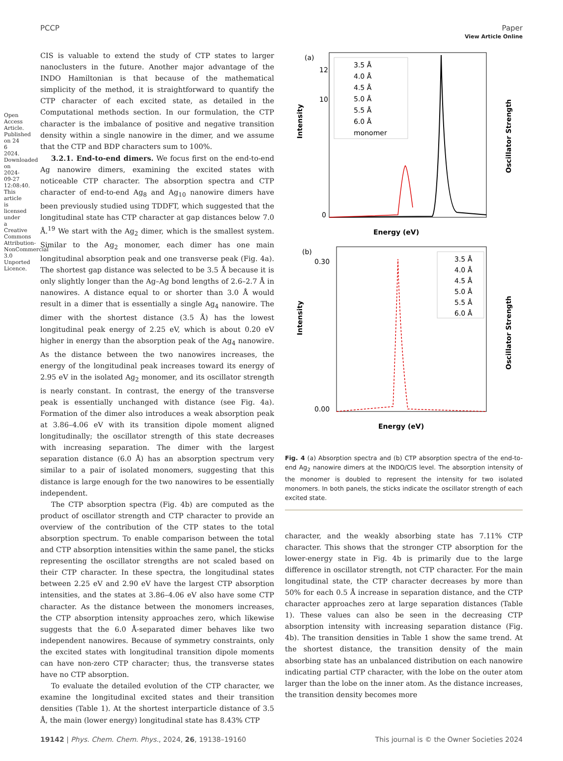View Article Online
PCCP Paper
Open Access Article. Published on 24 6 2024. Downloaded on 2024-09-27 12:08:40. This article is licensed under a Creative Commons Attribution-NonCommercial 3.0 Unported Licence.
CIS is valuable to extend the study of CTP states to larger nanoclusters in the future. Another major advantage of the INDO Hamiltonian is that because of the mathematical simplicity of the method, it is straightforward to quantify the CTP character of each excited state, as detailed in the Computational methods section. In our formulation, the CTP character is the imbalance of positive and negative transition density within a single nanowire in the dimer, and we assume that the CTP and BDP characters sum to 100%.
3.2.1. End-to-end dimers. We focus first on the end-to-end Ag nanowire dimers, examining the excited states with noticeable CTP character. The absorption spectra and CTP character of end-to-end Ag<sub>8</sub> and Ag<sub>10</sub> nanowire dimers have been previously studied using TDDFT, which suggested that the longitudinal state has CTP character at gap distances below 7.0 Å.<sup>19</sup> We start with the Ag<sub>2</sub> dimer, which is the smallest system. Similar to the Ag<sub>2</sub> monomer, each dimer has one main longitudinal absorption peak and one transverse peak (Fig. 4a). The shortest gap distance was selected to be 3.5 Å because it is only slightly longer than the Ag–Ag bond lengths of 2.6–2.7 Å in nanowires. A distance equal to or shorter than 3.0 Å would result in a dimer that is essentially a single Ag<sub>4</sub> nanowire. The dimer with the shortest distance (3.5 Å) has the lowest longitudinal peak energy of 2.25 eV, which is about 0.20 eV higher in energy than the absorption peak of the Ag<sub>4</sub> nanowire. As the distance between the two nanowires increases, the energy of the longitudinal peak increases toward its energy of 2.95 eV in the isolated Ag<sub>2</sub> monomer, and its oscillator strength is nearly constant. In contrast, the energy of the transverse peak is essentially unchanged with distance (see Fig. 4a). Formation of the dimer also introduces a weak absorption peak at 3.86–4.06 eV with its transition dipole moment aligned longitudinally; the oscillator strength of this state decreases with increasing separation. The dimer with the largest separation distance (6.0 Å) has an absorption spectrum very similar to a pair of isolated monomers, suggesting that this distance is large enough for the two nanowires to be essentially independent.
The CTP absorption spectra (Fig. 4b) are computed as the product of oscillator strength and CTP character to provide an overview of the contribution of the CTP states to the total absorption spectrum. To enable comparison between the total and CTP absorption intensities within the same panel, the sticks representing the oscillator strengths are not scaled based on their CTP character. In these spectra, the longitudinal states between 2.25 eV and 2.90 eV have the largest CTP absorption intensities, and the states at 3.86–4.06 eV also have some CTP character. As the distance between the monomers increases, the CTP absorption intensity approaches zero, which likewise suggests that the 6.0 Å-separated dimer behaves like two independent nanowires. Because of symmetry constraints, only the excited states with longitudinal transition dipole moments can have non-zero CTP character; thus, the transverse states have no CTP absorption.
To evaluate the detailed evolution of the CTP character, we examine the longitudinal excited states and their transition densities (Table 1). At the shortest interparticle distance of 3.5 Å, the main (lower energy) longitudinal state has 8.43% CTP
(a)
Intensity
Oscillator Strength
Energy (eV)
12
10
0
3.5 Å
4.0 Å
4.5 Å
5.0 Å
5.5 Å
6.0 Å
monomer
(b)
Intensity
Oscillator Strength
Energy (eV)
0.30
0.00
3.5 Å
4.0 Å
4.5 Å
5.0 Å
5.5 Å
6.0 Å
Fig. 4 (a) Absorption spectra and (b) CTP absorption spectra of the end-to-end Ag<sub>2</sub> nanowire dimers at the INDO/CIS level. The absorption intensity of the monomer is doubled to represent the intensity for two isolated monomers. In both panels, the sticks indicate the oscillator strength of each excited state.
character, and the weakly absorbing state has 7.11% CTP character. This shows that the stronger CTP absorption for the lower-energy state in Fig. 4b is primarily due to the large difference in oscillator strength, not CTP character. For the main longitudinal state, the CTP character decreases by more than 50% for each 0.5 Å increase in separation distance, and the CTP character approaches zero at large separation distances (Table 1). These values can also be seen in the decreasing CTP absorption intensity with increasing separation distance (Fig. 4b). The transition densities in Table 1 show the same trend. At the shortest distance, the transition density of the main absorbing state has an unbalanced distribution on each nanowire indicating partial CTP character, with the lobe on the outer atom larger than the lobe on the inner atom. As the distance increases, the transition density becomes more
19142 | Phys. Chem. Chem. Phys., 2024, 26, 19138–19160 This journal is © the Owner Societies 2024